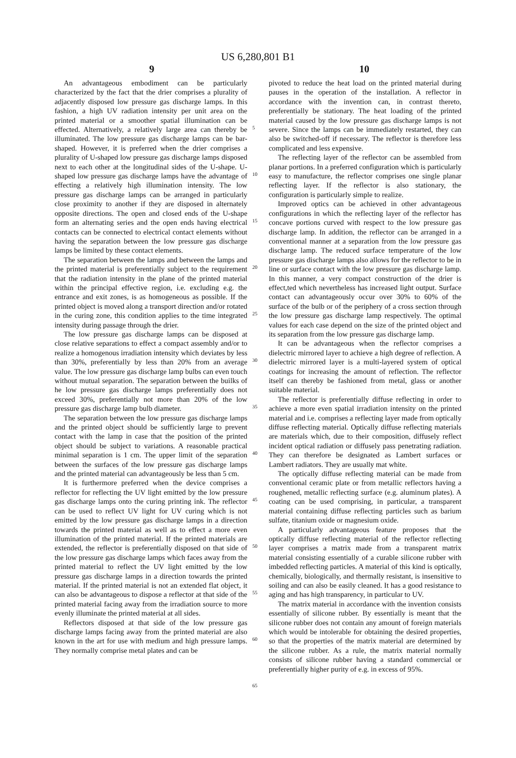US 6,280,801 B1
9 10
An advantageous embodiment can be particularly characterized by the fact that the drier comprises a plurality of adjacently disposed low pressure gas discharge lamps. In this fashion, a high UV radiation intensity per unit area on the printed material or a smoother spatial illumination can be effected. Alternatively, a relatively large area can thereby be illuminated. The low pressure gas discharge lamps can be bar-shaped. However, it is preferred when the drier comprises a plurality of U-shaped low pressure gas discharge lamps disposed next to each other at the longitudinal sides of the U-shape. U-shaped low pressure gas discharge lamps have the advantage of effecting a relatively high illumination intensity. The low pressure gas discharge lamps can be arranged in particularly close proximity to another if they are disposed in alternately opposite directions. The open and closed ends of the U-shape form an alternating series and the open ends having electrical contacts can be connected to electrical contact elements without having the separation between the low pressure gas discharge lamps be limited by these contact elements.
The separation between the lamps and between the lamps and the printed material is preferentially subject to the requirement that the radiation intensity in the plane of the printed material within the principal effective region, i.e. excluding e.g. the entrance and exit zones, is as homogeneous as possible. If the printed object is moved along a transport direction and/or rotated in the curing zone, this condition applies to the time integrated intensity during passage through the drier.
The low pressure gas discharge lamps can be disposed at close relative separations to effect a compact assembly and/or to realize a homogenous irradiation intensity which deviates by less than 30%, preferentially by less than 20% from an average value. The low pressure gas discharge lamp bulbs can even touch without mutual separation. The separation between the builks of he low pressure gas discharge lamps preferentially does not exceed 30%, preferentially not more than 20% of the low pressure gas discharge lamp bulb diameter.
The separation between the low pressure gas discharge lamps and the printed object should be sufficiently large to prevent contact with the lamp in case that the position of the printed object should be subject to variations. A reasonable practical minimal separation is 1 cm. The upper limit of the separation between the surfaces of the low pressure gas discharge lamps and the printed material can advantageously be less than 5 cm.
It is furthermore preferred when the device comprises a reflector for reflecting the UV light emitted by the low pressure gas discharge lamps onto the curing printing ink. The reflector can be used to reflect UV light for UV curing which is not emitted by the low pressure gas discharge lamps in a direction towards the printed material as well as to effect a more even illumination of the printed material. If the printed materials are extended, the reflector is preferentially disposed on that side of the low pressure gas discharge lamps which faces away from the printed material to reflect the UV light emitted by the low pressure gas discharge lamps in a direction towards the printed material. If the printed material is not an extended flat object, it can also be advantageous to dispose a reflector at that side of the printed material facing away from the irradiation source to more evenly illuminate the printed material at all sides.
Reflectors disposed at that side of the low pressure gas discharge lamps facing away from the printed material are also known in the art for use with medium and high pressure lamps. They normally comprise metal plates and can be
5
10
15
20
25
30
35
40
45
50
55
60
65
pivoted to reduce the heat load on the printed material during pauses in the operation of the installation. A reflector in accordance with the invention can, in contrast thereto, preferentially be stationary. The heat loading of the printed material caused by the low pressure gas discharge lamps is not severe. Since the lamps can be immediately restarted, they can also be switched-off if necessary. The reflector is therefore less complicated and less expensive.
The reflecting layer of the reflector can be assembled from planar portions. In a preferred configuration which is particularly easy to manufacture, the reflector comprises one single planar reflecting layer. If the reflector is also stationary, the configuration is particularly simple to realize.
Improved optics can be achieved in other advantageous configurations in which the reflecting layer of the reflector has concave portions curved with respect to the low pressure gas discharge lamp. In addition, the reflector can be arranged in a conventional manner at a separation from the low pressure gas discharge lamp. The reduced surface temperature of the low pressure gas discharge lamps also allows for the reflector to be in line or surface contact with the low pressure gas discharge lamp. In this manner, a very compact construction of the drier is effect,ted which nevertheless has increased light output. Surface contact can advantageously occur over 30% to 60% of the surface of the bulb or of the periphery of a cross section through the low pressure gas discharge lamp respectively. The optimal values for each case depend on the size of the printed object and its separation from the low pressure gas discharge lamp.
It can be advantageous when the reflector comprises a dielectric mirrored layer to achieve a high degree of reflection. A dielectric mirrored layer is a multi-layered system of optical coatings for increasing the amount of reflection. The reflector itself can thereby be fashioned from metal, glass or another suitable material.
The reflector is preferentially diffuse reflecting in order to achieve a more even spatial irradiation intensity on the printed material and i.e. comprises a reflecting layer made from optically diffuse reflecting material. Optically diffuse reflecting materials are materials which, due to their composition, diffusely reflect incident optical radiation or diffusely pass penetrating radiation. They can therefore be designated as Lambert surfaces or Lambert radiators. They are usually mat white.
The optically diffuse reflecting material can be made from conventional ceramic plate or from metallic reflectors having a roughened, metallic reflecting surface (e.g. aluminum plates). A coating can be used comprising, in particular, a transparent material containing diffuse reflecting particles such as barium sulfate, titanium oxide or magnesium oxide.
A particularly advantageous feature proposes that the optically diffuse reflecting material of the reflector reflecting layer comprises a matrix made from a transparent matrix material consisting essentially of a curable silicone rubber with imbedded reflecting particles. A material of this kind is optically, chemically, biologically, and thermally resistant, is insensitive to soiling and can also be easily cleaned. It has a good resistance to aging and has high transparency, in particular to UV.
The matrix material in accordance with the invention consists essentially of silicone rubber. By essentially is meant that the silicone rubber does not contain any amount of foreign materials which would be intolerable for obtaining the desired properties, so that the properties of the matrix material are determined by the silicone rubber. As a rule, the matrix material normally consists of silicone rubber having a standard commercial or preferentially higher purity of e.g. in excess of 95%.